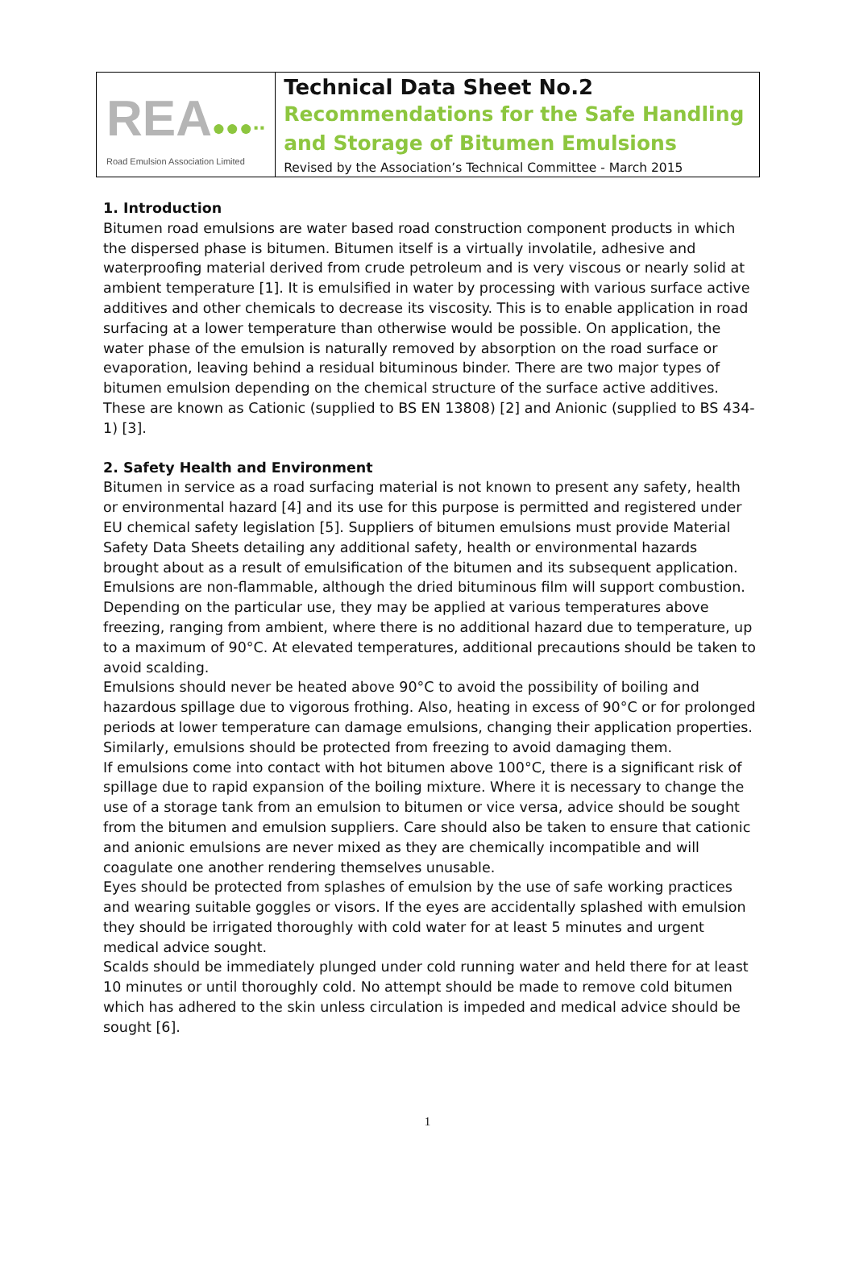REA●●●∙∙
Road Emulsion Association Limited
Technical Data Sheet No.2
Recommendations for the Safe Handling and Storage of Bitumen Emulsions
Revised by the Association’s Technical Committee - March 2015
1. Introduction
Bitumen road emulsions are water based road construction component products in which the dispersed phase is bitumen. Bitumen itself is a virtually involatile, adhesive and waterproofing material derived from crude petroleum and is very viscous or nearly solid at ambient temperature [1]. It is emulsified in water by processing with various surface active additives and other chemicals to decrease its viscosity. This is to enable application in road surfacing at a lower temperature than otherwise would be possible. On application, the water phase of the emulsion is naturally removed by absorption on the road surface or evaporation, leaving behind a residual bituminous binder. There are two major types of bitumen emulsion depending on the chemical structure of the surface active additives. These are known as Cationic (supplied to BS EN 13808) [2] and Anionic (supplied to BS 434-1) [3].
2. Safety Health and Environment
Bitumen in service as a road surfacing material is not known to present any safety, health or environmental hazard [4] and its use for this purpose is permitted and registered under EU chemical safety legislation [5]. Suppliers of bitumen emulsions must provide Material Safety Data Sheets detailing any additional safety, health or environmental hazards brought about as a result of emulsification of the bitumen and its subsequent application. Emulsions are non-flammable, although the dried bituminous film will support combustion. Depending on the particular use, they may be applied at various temperatures above freezing, ranging from ambient, where there is no additional hazard due to temperature, up to a maximum of 90°C. At elevated temperatures, additional precautions should be taken to avoid scalding.
Emulsions should never be heated above 90°C to avoid the possibility of boiling and hazardous spillage due to vigorous frothing. Also, heating in excess of 90°C or for prolonged periods at lower temperature can damage emulsions, changing their application properties. Similarly, emulsions should be protected from freezing to avoid damaging them.
If emulsions come into contact with hot bitumen above 100°C, there is a significant risk of spillage due to rapid expansion of the boiling mixture. Where it is necessary to change the use of a storage tank from an emulsion to bitumen or vice versa, advice should be sought from the bitumen and emulsion suppliers. Care should also be taken to ensure that cationic and anionic emulsions are never mixed as they are chemically incompatible and will coagulate one another rendering themselves unusable.
Eyes should be protected from splashes of emulsion by the use of safe working practices and wearing suitable goggles or visors. If the eyes are accidentally splashed with emulsion they should be irrigated thoroughly with cold water for at least 5 minutes and urgent medical advice sought.
Scalds should be immediately plunged under cold running water and held there for at least 10 minutes or until thoroughly cold. No attempt should be made to remove cold bitumen which has adhered to the skin unless circulation is impeded and medical advice should be sought [6].
1